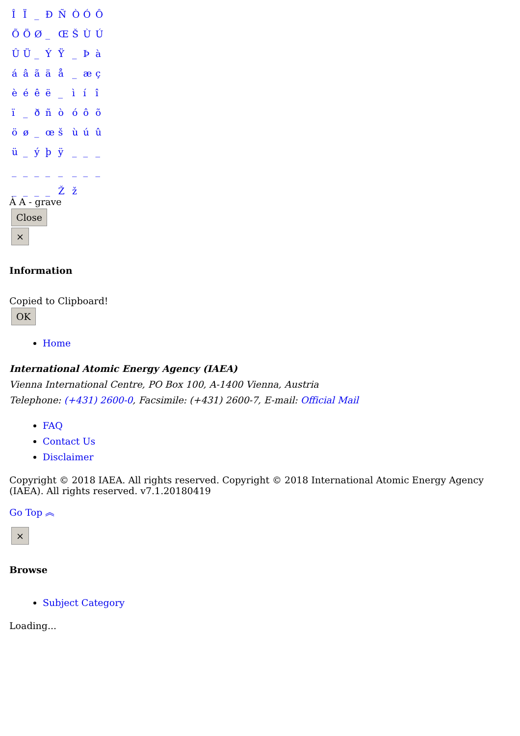| Î | Ï | _ | Ð | Ñ | Ò | Ó | Ô |
| Õ | Ö | Ø | _ | Œ | Š | Ù | Ú |
| Û | Ü | _ | Ý | Ÿ | _ | Þ | à |
| á | â | ã | ä | å | _ | æ | ç |
| è | é | ê | ë | _ | ì | í | î |
| ï | _ | ð | ñ | ò | ó | ô | õ |
| ö | ø | _ | œ | š | ù | ú | û |
| ü | _ | ý | þ | ÿ | _ | _ | _ |
| _ | _ | _ | _ | _ | _ | _ | _ |
| _ | _ | _ | _ | Ž | ž | | |
À A - grave
Close
×
Information
Copied to Clipboard!
OK
Home
International Atomic Energy Agency (IAEA)
Vienna International Centre, PO Box 100, A-1400 Vienna, Austria
Telephone: (+431) 2600-0, Facsimile: (+431) 2600-7, E-mail: Official Mail
FAQ
Contact Us
Disclaimer
Copyright © 2018 IAEA. All rights reserved. Copyright © 2018 International Atomic Energy Agency (IAEA). All rights reserved. v7.1.20180419
Go Top ︽
×
Browse
Subject Category
Loading...